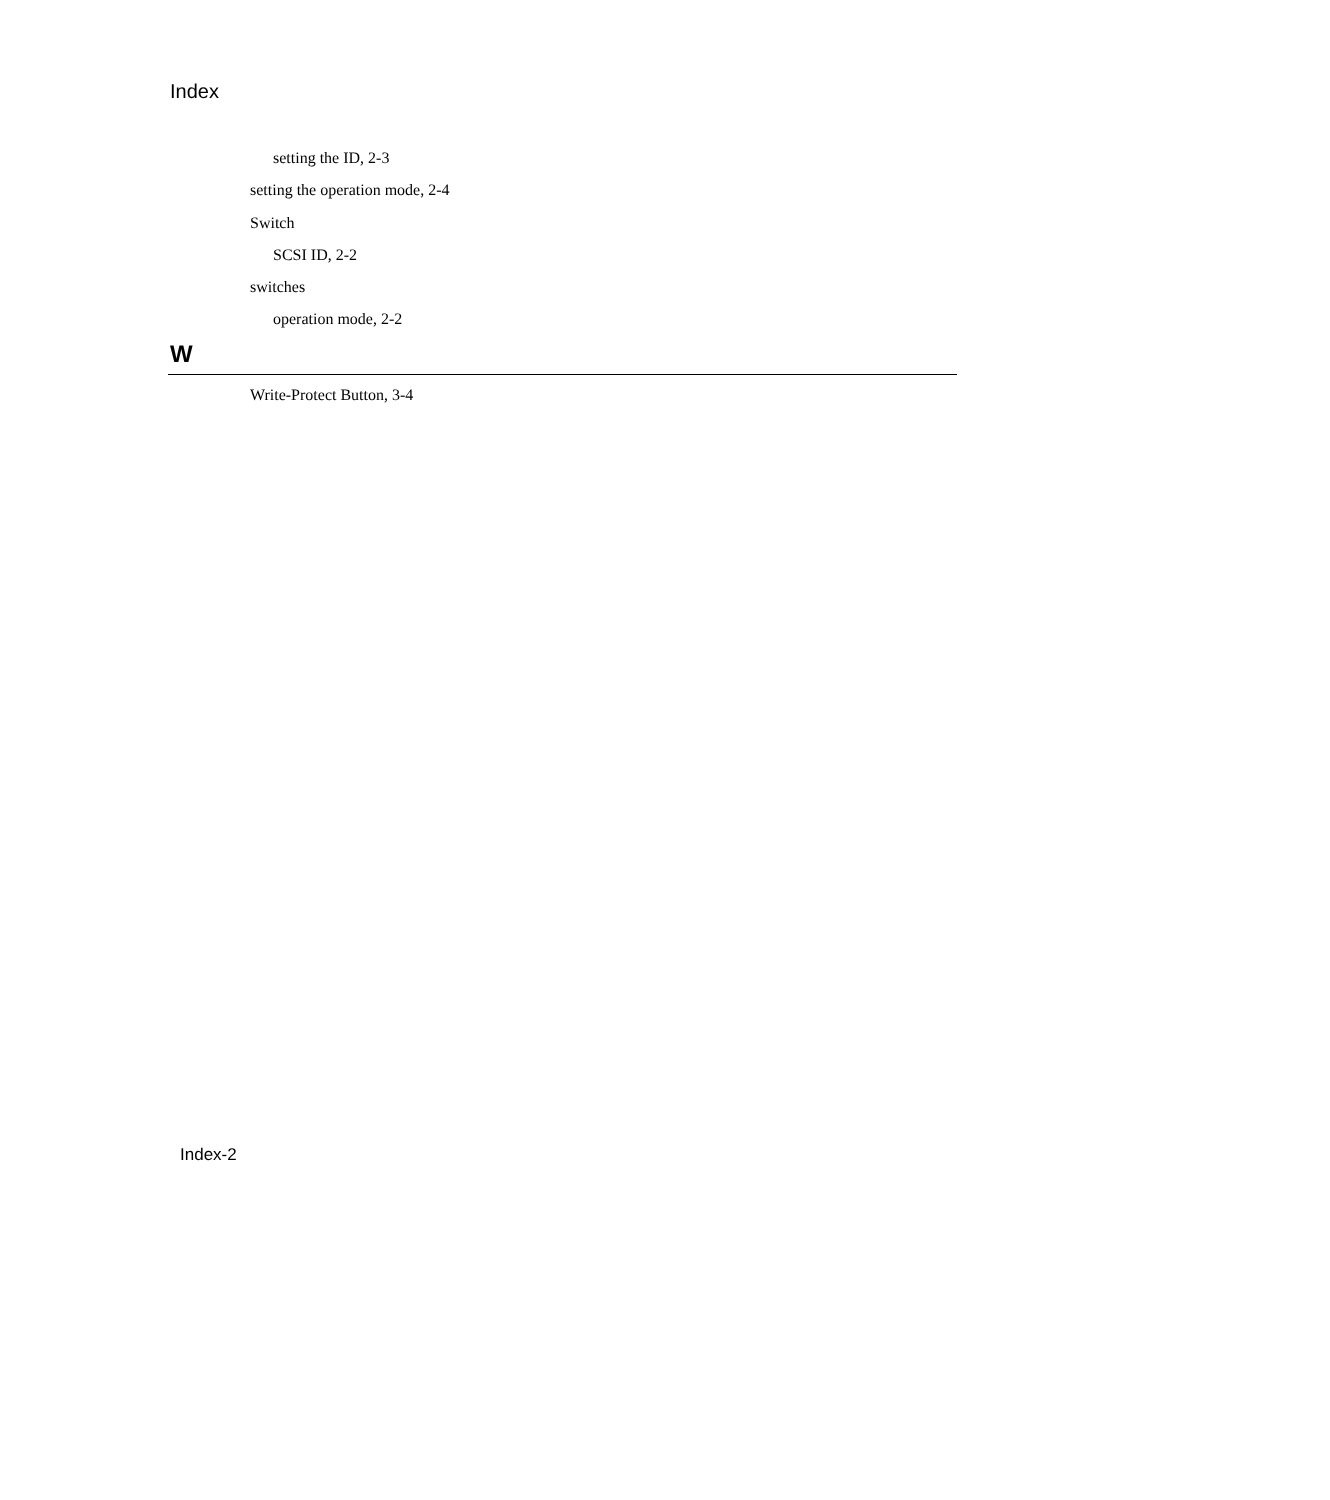Index
setting the ID, 2-3
setting the operation mode, 2-4
Switch
SCSI ID, 2-2
switches
operation mode, 2-2
W
Write-Protect Button, 3-4
Index-2